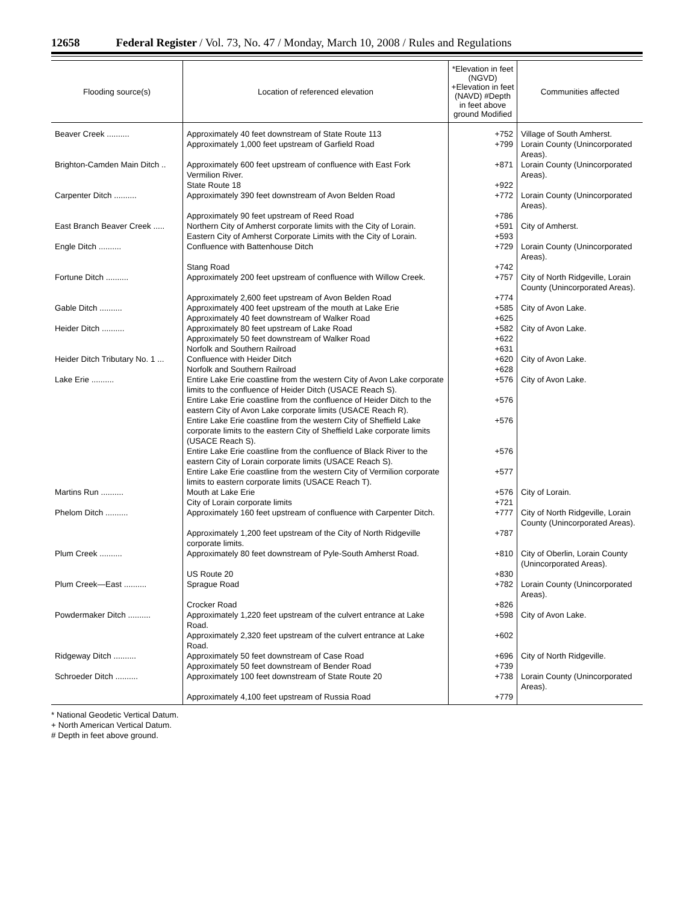12658 Federal Register / Vol. 73, No. 47 / Monday, March 10, 2008 / Rules and Regulations
| Flooding source(s) | Location of referenced elevation | *Elevation in feet (NGVD) +Elevation in feet (NAVD) #Depth in feet above ground Modified | Communities affected |
| --- | --- | --- | --- |
| Beaver Creek .......... | Approximately 40 feet downstream of State Route 113 | +752 | Village of South Amherst. |
| | Approximately 1,000 feet upstream of Garfield Road | +799 | Lorain County (Unincorporated Areas). |
| Brighton-Camden Main Ditch .. | Approximately 600 feet upstream of confluence with East Fork Vermilion River. | +871 | Lorain County (Unincorporated Areas). |
| | State Route 18 | +922 | |
| Carpenter Ditch .......... | Approximately 390 feet downstream of Avon Belden Road | +772 | Lorain County (Unincorporated Areas). |
| | Approximately 90 feet upstream of Reed Road | +786 | |
| East Branch Beaver Creek ..... | Northern City of Amherst corporate limits with the City of Lorain. | +591 | City of Amherst. |
| | Eastern City of Amherst Corporate Limits with the City of Lorain. | +593 | |
| Engle Ditch .......... | Confluence with Battenhouse Ditch | +729 | Lorain County (Unincorporated Areas). |
| | Stang Road | +742 | |
| Fortune Ditch .......... | Approximately 200 feet upstream of confluence with Willow Creek. | +757 | City of North Ridgeville, Lorain County (Unincorporated Areas). |
| | Approximately 2,600 feet upstream of Avon Belden Road | +774 | |
| Gable Ditch .......... | Approximately 400 feet upstream of the mouth at Lake Erie | +585 | City of Avon Lake. |
| | Approximately 40 feet downstream of Walker Road | +625 | |
| Heider Ditch .......... | Approximately 80 feet upstream of Lake Road | +582 | City of Avon Lake. |
| | Approximately 50 feet downstream of Walker Road | +622 | |
| | Norfolk and Southern Railroad | +631 | |
| Heider Ditch Tributary No. 1 ... | Confluence with Heider Ditch | +620 | City of Avon Lake. |
| | Norfolk and Southern Railroad | +628 | |
| Lake Erie .......... | Entire Lake Erie coastline from the western City of Avon Lake corporate limits to the confluence of Heider Ditch (USACE Reach S). | +576 | City of Avon Lake. |
| | Entire Lake Erie coastline from the confluence of Heider Ditch to the eastern City of Avon Lake corporate limits (USACE Reach R). | +576 | |
| | Entire Lake Erie coastline from the western City of Sheffield Lake corporate limits to the eastern City of Sheffield Lake corporate limits (USACE Reach S). | +576 | |
| | Entire Lake Erie coastline from the confluence of Black River to the eastern City of Lorain corporate limits (USACE Reach S). | +576 | |
| | Entire Lake Erie coastline from the western City of Vermilion corporate limits to eastern corporate limits (USACE Reach T). | +577 | |
| Martins Run .......... | Mouth at Lake Erie | +576 | City of Lorain. |
| | City of Lorain corporate limits | +721 | |
| Phelom Ditch .......... | Approximately 160 feet upstream of confluence with Carpenter Ditch. | +777 | City of North Ridgeville, Lorain County (Unincorporated Areas). |
| | Approximately 1,200 feet upstream of the City of North Ridgeville corporate limits. | +787 | |
| Plum Creek .......... | Approximately 80 feet downstream of Pyle-South Amherst Road. | +810 | City of Oberlin, Lorain County (Unincorporated Areas). |
| | US Route 20 | +830 | |
| Plum Creek—East .......... | Sprague Road | +782 | Lorain County (Unincorporated Areas). |
| | Crocker Road | +826 | |
| Powdermaker Ditch .......... | Approximately 1,220 feet upstream of the culvert entrance at Lake Road. | +598 | City of Avon Lake. |
| | Approximately 2,320 feet upstream of the culvert entrance at Lake Road. | +602 | |
| Ridgeway Ditch .......... | Approximately 50 feet downstream of Case Road | +696 | City of North Ridgeville. |
| | Approximately 50 feet downstream of Bender Road | +739 | |
| Schroeder Ditch .......... | Approximately 100 feet downstream of State Route 20 | +738 | Lorain County (Unincorporated Areas). |
| | Approximately 4,100 feet upstream of Russia Road | +779 | |
* National Geodetic Vertical Datum.
+ North American Vertical Datum.
# Depth in feet above ground.